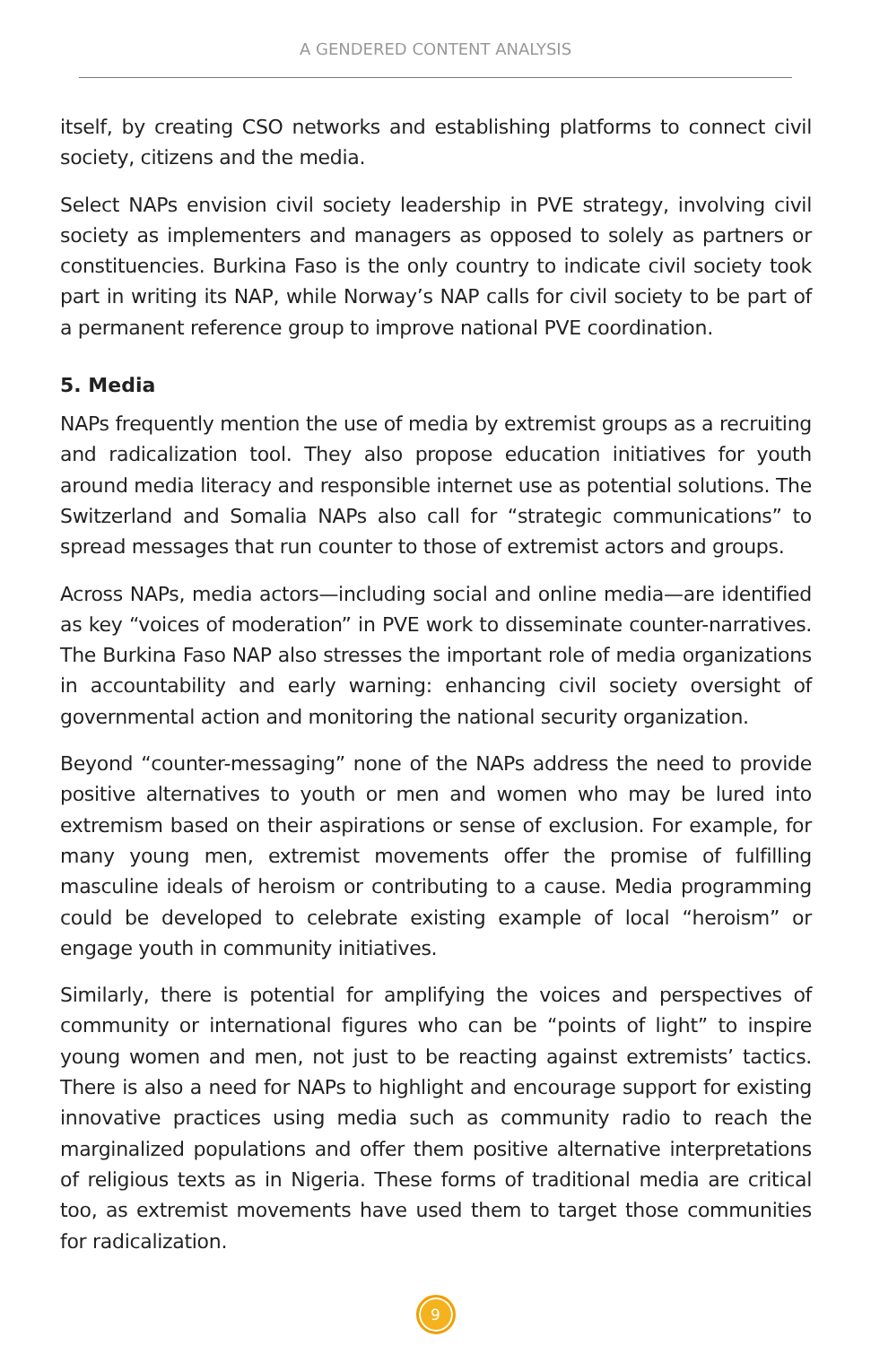A GENDERED CONTENT ANALYSIS
itself, by creating CSO networks and establishing platforms to connect civil society, citizens and the media.
Select NAPs envision civil society leadership in PVE strategy, involving civil society as implementers and managers as opposed to solely as partners or constituencies. Burkina Faso is the only country to indicate civil society took part in writing its NAP, while Norway’s NAP calls for civil society to be part of a permanent reference group to improve national PVE coordination.
5. Media
NAPs frequently mention the use of media by extremist groups as a recruiting and radicalization tool. They also propose education initiatives for youth around media literacy and responsible internet use as potential solutions. The Switzerland and Somalia NAPs also call for “strategic communications” to spread messages that run counter to those of extremist actors and groups.
Across NAPs, media actors—including social and online media—are identified as key “voices of moderation” in PVE work to disseminate counter-narratives. The Burkina Faso NAP also stresses the important role of media organizations in accountability and early warning: enhancing civil society oversight of governmental action and monitoring the national security organization.
Beyond “counter-messaging” none of the NAPs address the need to provide positive alternatives to youth or men and women who may be lured into extremism based on their aspirations or sense of exclusion. For example, for many young men, extremist movements offer the promise of fulfilling masculine ideals of heroism or contributing to a cause. Media programming could be developed to celebrate existing example of local “heroism” or engage youth in community initiatives.
Similarly, there is potential for amplifying the voices and perspectives of community or international figures who can be “points of light” to inspire young women and men, not just to be reacting against extremists’ tactics. There is also a need for NAPs to highlight and encourage support for existing innovative practices using media such as community radio to reach the marginalized populations and offer them positive alternative interpretations of religious texts as in Nigeria. These forms of traditional media are critical too, as extremist movements have used them to target those communities for radicalization.
9